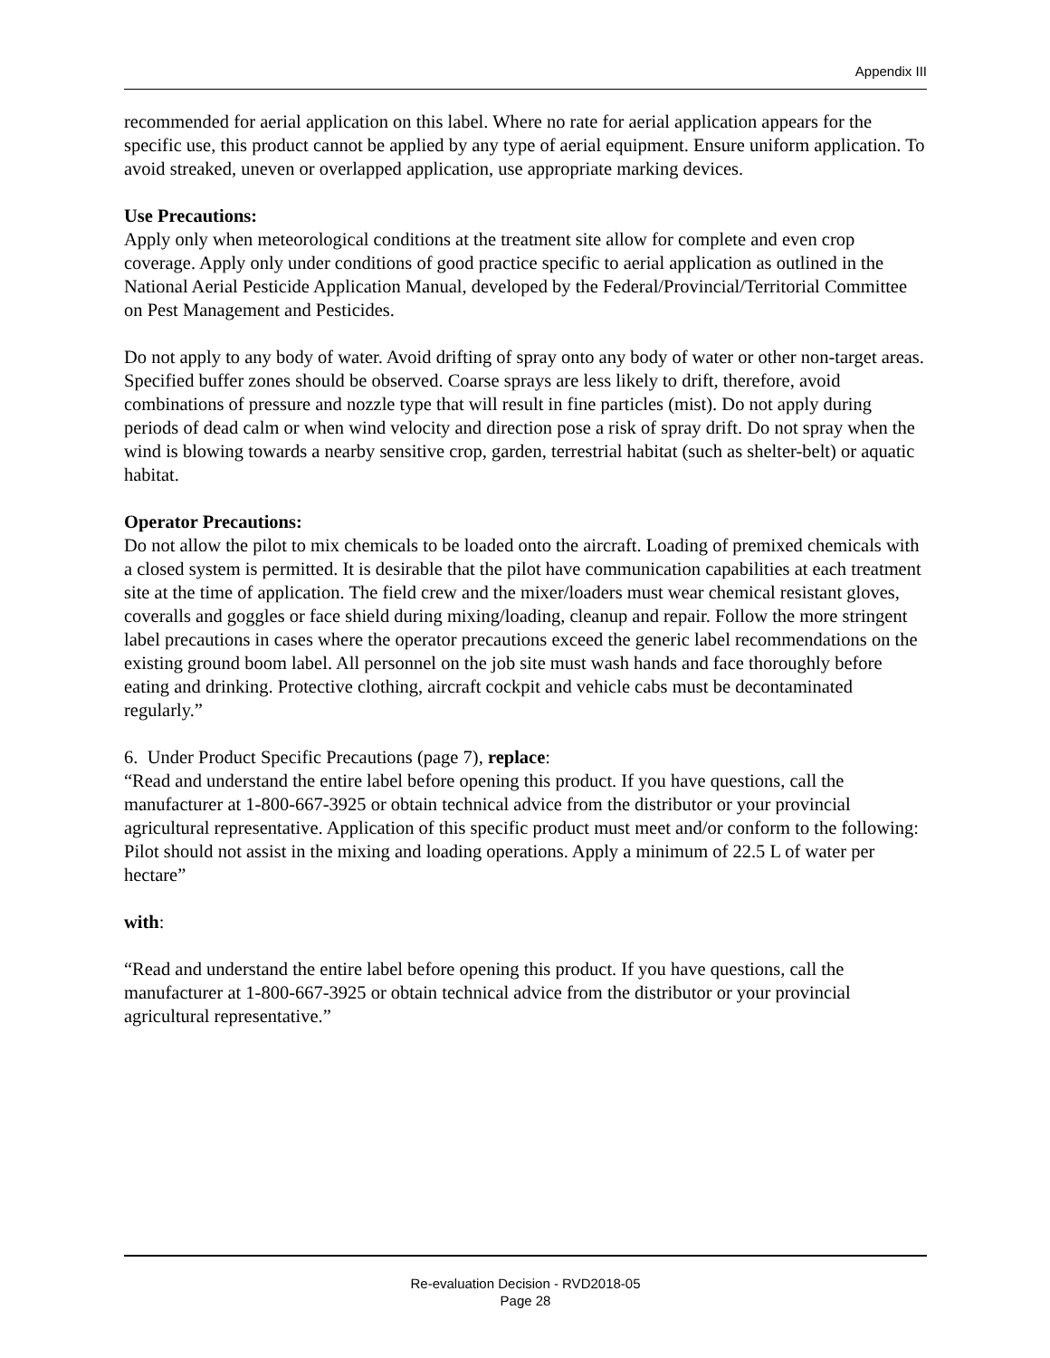Appendix III
recommended for aerial application on this label. Where no rate for aerial application appears for the specific use, this product cannot be applied by any type of aerial equipment. Ensure uniform application. To avoid streaked, uneven or overlapped application, use appropriate marking devices.
Use Precautions:
Apply only when meteorological conditions at the treatment site allow for complete and even crop coverage. Apply only under conditions of good practice specific to aerial application as outlined in the National Aerial Pesticide Application Manual, developed by the Federal/Provincial/Territorial Committee on Pest Management and Pesticides.
Do not apply to any body of water. Avoid drifting of spray onto any body of water or other non-target areas. Specified buffer zones should be observed. Coarse sprays are less likely to drift, therefore, avoid combinations of pressure and nozzle type that will result in fine particles (mist). Do not apply during periods of dead calm or when wind velocity and direction pose a risk of spray drift. Do not spray when the wind is blowing towards a nearby sensitive crop, garden, terrestrial habitat (such as shelter-belt) or aquatic habitat.
Operator Precautions:
Do not allow the pilot to mix chemicals to be loaded onto the aircraft. Loading of premixed chemicals with a closed system is permitted. It is desirable that the pilot have communication capabilities at each treatment site at the time of application. The field crew and the mixer/loaders must wear chemical resistant gloves, coveralls and goggles or face shield during mixing/loading, cleanup and repair. Follow the more stringent label precautions in cases where the operator precautions exceed the generic label recommendations on the existing ground boom label. All personnel on the job site must wash hands and face thoroughly before eating and drinking. Protective clothing, aircraft cockpit and vehicle cabs must be decontaminated regularly.”
6. Under Product Specific Precautions (page 7), replace:
“Read and understand the entire label before opening this product. If you have questions, call the manufacturer at 1-800-667-3925 or obtain technical advice from the distributor or your provincial agricultural representative. Application of this specific product must meet and/or conform to the following: Pilot should not assist in the mixing and loading operations. Apply a minimum of 22.5 L of water per hectare”
with:
“Read and understand the entire label before opening this product. If you have questions, call the manufacturer at 1-800-667-3925 or obtain technical advice from the distributor or your provincial agricultural representative.”
Re-evaluation Decision - RVD2018-05
Page 28